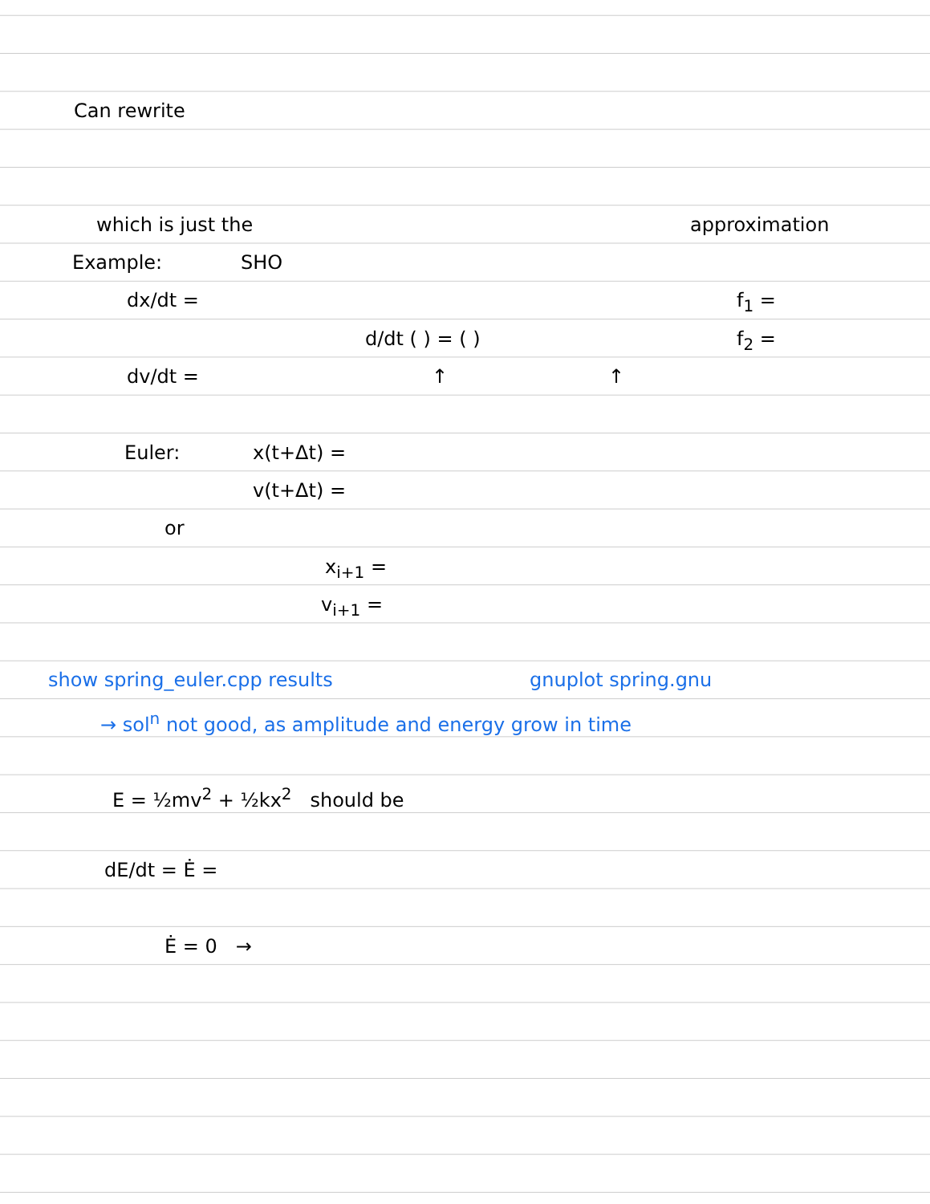Can rewrite
which is just the approximation
Example: SHO
dx/dt = f<sub>1</sub> =
d/dt ( ) = ( ) f<sub>2</sub> =
dv/dt = ↑ ↑
Euler: x(t+Δt) =
v(t+Δt) =
or
x<sub>i+1</sub> =
v<sub>i+1</sub> =
show spring_euler.cpp results gnuplot spring.gnu
→ sol<sup>n</sup> not good, as amplitude and energy grow in time
E = ½mv<sup>2</sup> + ½kx<sup>2</sup> should be
dE/dt = Ė =
Ė = 0 →